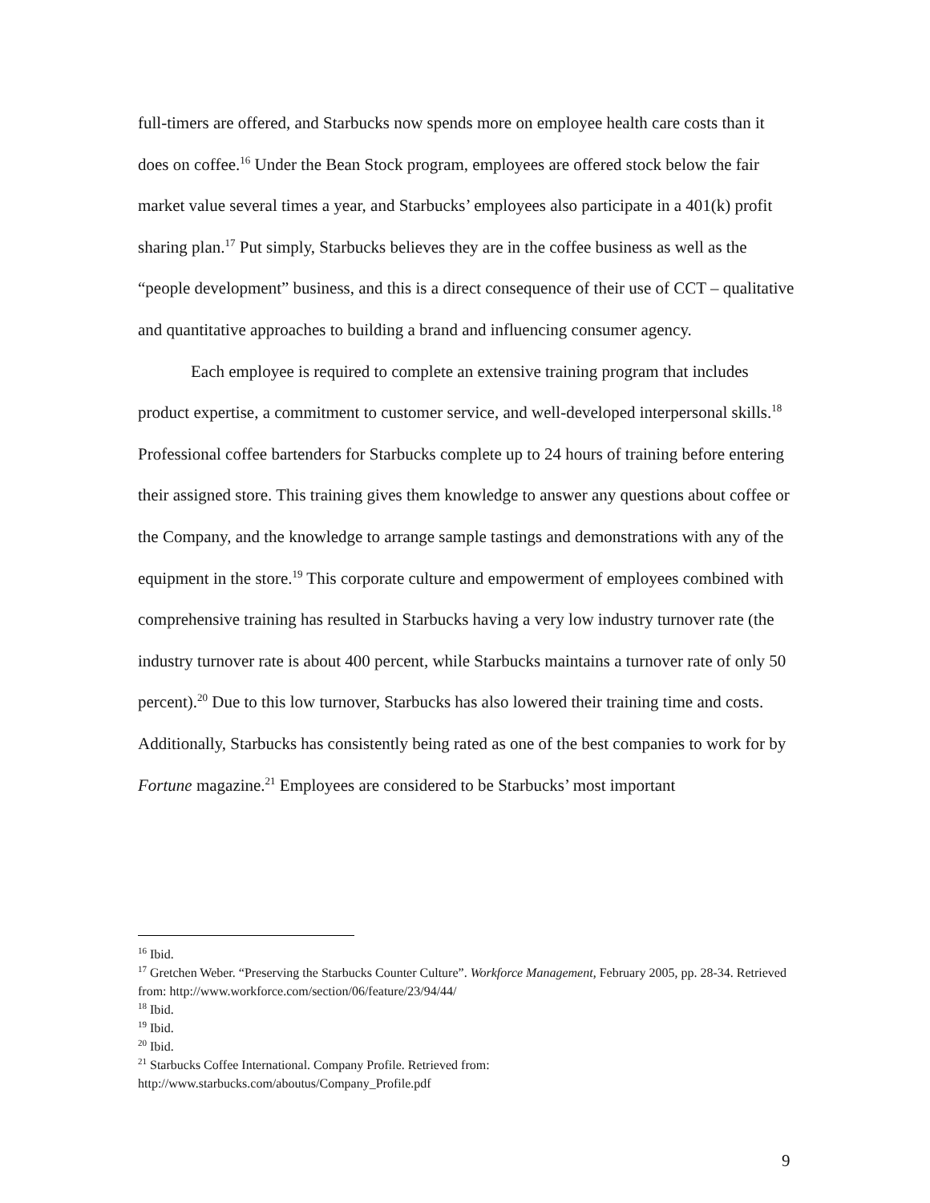full-timers are offered, and Starbucks now spends more on employee health care costs than it does on coffee.<sup>16</sup> Under the Bean Stock program, employees are offered stock below the fair market value several times a year, and Starbucks’ employees also participate in a 401(k) profit sharing plan.<sup>17</sup> Put simply, Starbucks believes they are in the coffee business as well as the “people development” business, and this is a direct consequence of their use of CCT – qualitative and quantitative approaches to building a brand and influencing consumer agency.
Each employee is required to complete an extensive training program that includes product expertise, a commitment to customer service, and well-developed interpersonal skills.<sup>18</sup> Professional coffee bartenders for Starbucks complete up to 24 hours of training before entering their assigned store. This training gives them knowledge to answer any questions about coffee or the Company, and the knowledge to arrange sample tastings and demonstrations with any of the equipment in the store.<sup>19</sup> This corporate culture and empowerment of employees combined with comprehensive training has resulted in Starbucks having a very low industry turnover rate (the industry turnover rate is about 400 percent, while Starbucks maintains a turnover rate of only 50 percent).<sup>20</sup> Due to this low turnover, Starbucks has also lowered their training time and costs. Additionally, Starbucks has consistently being rated as one of the best companies to work for by Fortune magazine.<sup>21</sup> Employees are considered to be Starbucks’ most important
<sup>16</sup> Ibid.
<sup>17</sup> Gretchen Weber. “Preserving the Starbucks Counter Culture”. Workforce Management, February 2005, pp. 28-34. Retrieved from: http://www.workforce.com/section/06/feature/23/94/44/
<sup>18</sup> Ibid.
<sup>19</sup> Ibid.
<sup>20</sup> Ibid.
<sup>21</sup> Starbucks Coffee International. Company Profile. Retrieved from:
http://www.starbucks.com/aboutus/Company_Profile.pdf
9